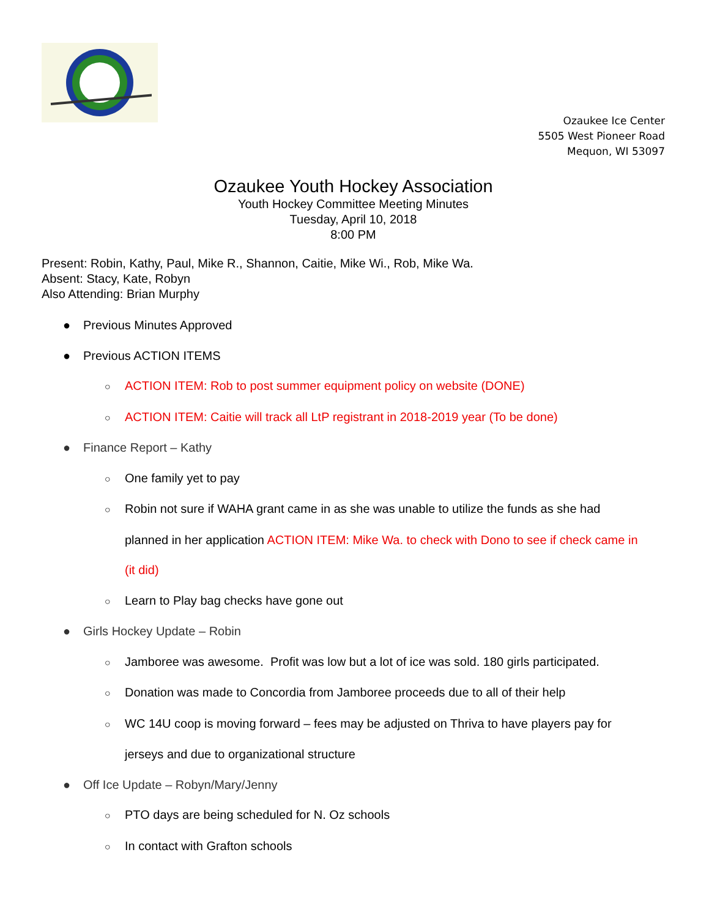Ozaukee Ice Center
5505 West Pioneer Road
Mequon, WI 53097
Ozaukee Youth Hockey Association
Youth Hockey Committee Meeting Minutes
Tuesday, April 10, 2018
8:00 PM
Present: Robin, Kathy, Paul, Mike R., Shannon, Caitie, Mike Wi., Rob, Mike Wa.
Absent: Stacy, Kate, Robyn
Also Attending: Brian Murphy
● Previous Minutes Approved
● Previous ACTION ITEMS
○ ACTION ITEM: Rob to post summer equipment policy on website (DONE)
○ ACTION ITEM: Caitie will track all LtP registrant in 2018-2019 year (To be done)
● Finance Report – Kathy
○ One family yet to pay
○ Robin not sure if WAHA grant came in as she was unable to utilize the funds as she had
planned in her application ACTION ITEM: Mike Wa. to check with Dono to see if check came in
(it did)
○ Learn to Play bag checks have gone out
● Girls Hockey Update – Robin
○ Jamboree was awesome. Profit was low but a lot of ice was sold. 180 girls participated.
○ Donation was made to Concordia from Jamboree proceeds due to all of their help
○ WC 14U coop is moving forward – fees may be adjusted on Thriva to have players pay for
jerseys and due to organizational structure
● Off Ice Update – Robyn/Mary/Jenny
○ PTO days are being scheduled for N. Oz schools
○ In contact with Grafton schools